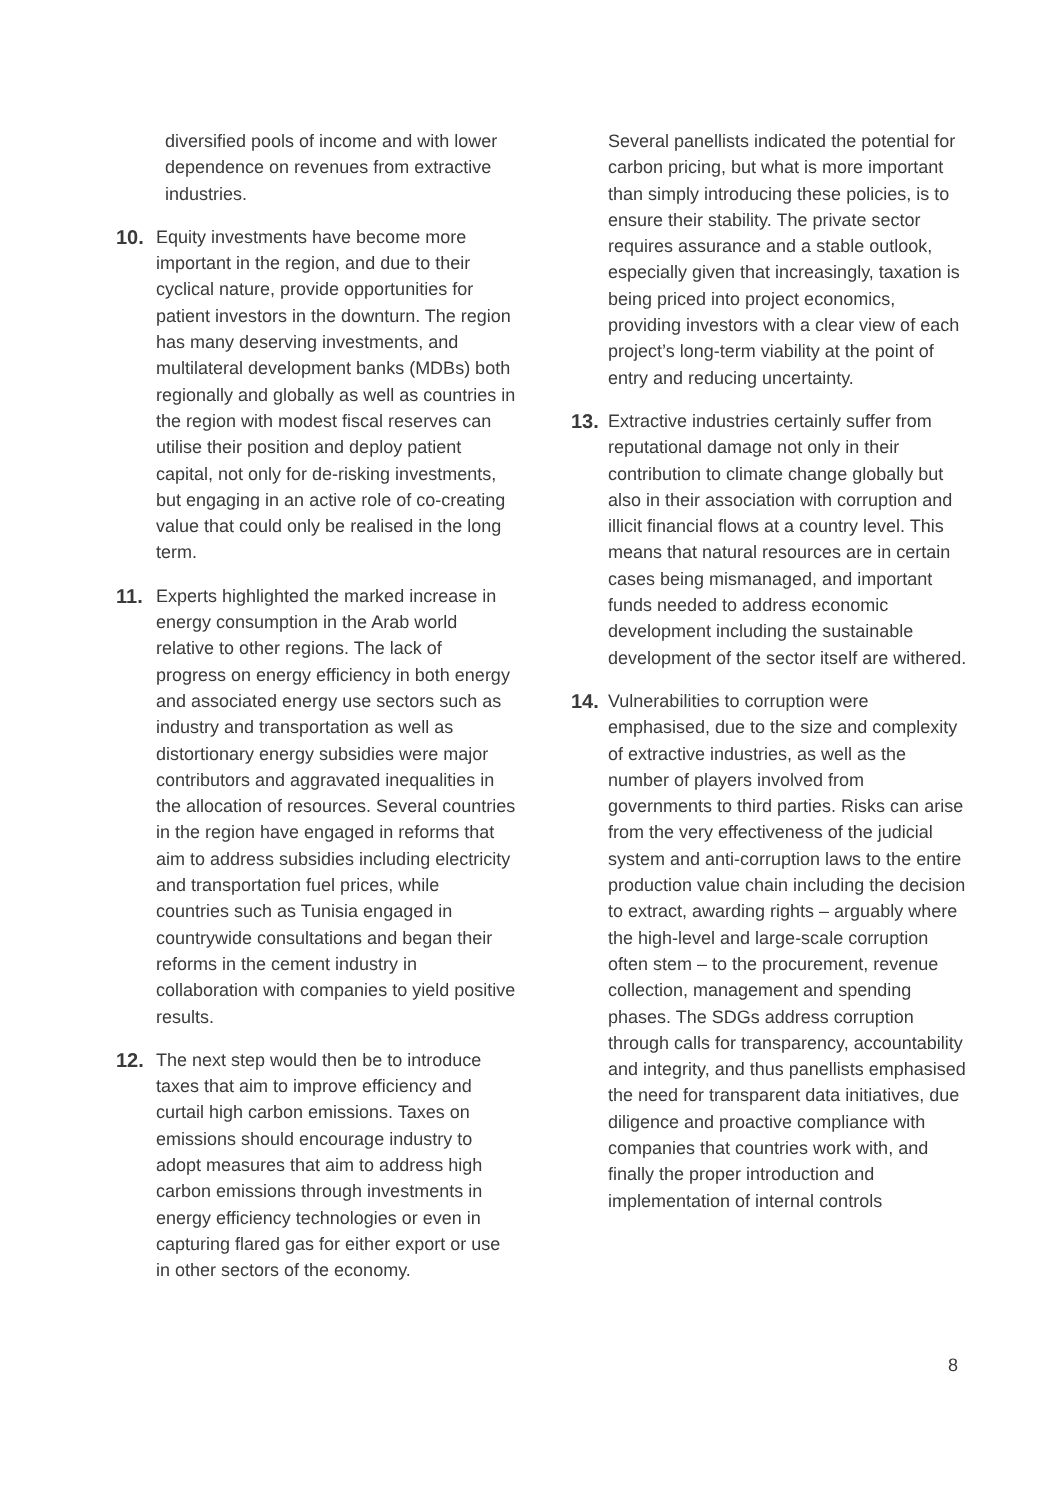diversified pools of income and with lower dependence on revenues from extractive industries.
10. Equity investments have become more important in the region, and due to their cyclical nature, provide opportunities for patient investors in the downturn. The region has many deserving investments, and multilateral development banks (MDBs) both regionally and globally as well as countries in the region with modest fiscal reserves can utilise their position and deploy patient capital, not only for de-risking investments, but engaging in an active role of co-creating value that could only be realised in the long term.
11. Experts highlighted the marked increase in energy consumption in the Arab world relative to other regions. The lack of progress on energy efficiency in both energy and associated energy use sectors such as industry and transportation as well as distortionary energy subsidies were major contributors and aggravated inequalities in the allocation of resources. Several countries in the region have engaged in reforms that aim to address subsidies including electricity and transportation fuel prices, while countries such as Tunisia engaged in countrywide consultations and began their reforms in the cement industry in collaboration with companies to yield positive results.
12. The next step would then be to introduce taxes that aim to improve efficiency and curtail high carbon emissions. Taxes on emissions should encourage industry to adopt measures that aim to address high carbon emissions through investments in energy efficiency technologies or even in capturing flared gas for either export or use in other sectors of the economy.
Several panellists indicated the potential for carbon pricing, but what is more important than simply introducing these policies, is to ensure their stability. The private sector requires assurance and a stable outlook, especially given that increasingly, taxation is being priced into project economics, providing investors with a clear view of each project’s long-term viability at the point of entry and reducing uncertainty.
13. Extractive industries certainly suffer from reputational damage not only in their contribution to climate change globally but also in their association with corruption and illicit financial flows at a country level. This means that natural resources are in certain cases being mismanaged, and important funds needed to address economic development including the sustainable development of the sector itself are withered.
14. Vulnerabilities to corruption were emphasised, due to the size and complexity of extractive industries, as well as the number of players involved from governments to third parties. Risks can arise from the very effectiveness of the judicial system and anti-corruption laws to the entire production value chain including the decision to extract, awarding rights – arguably where the high-level and large-scale corruption often stem – to the procurement, revenue collection, management and spending phases. The SDGs address corruption through calls for transparency, accountability and integrity, and thus panellists emphasised the need for transparent data initiatives, due diligence and proactive compliance with companies that countries work with, and finally the proper introduction and implementation of internal controls
8